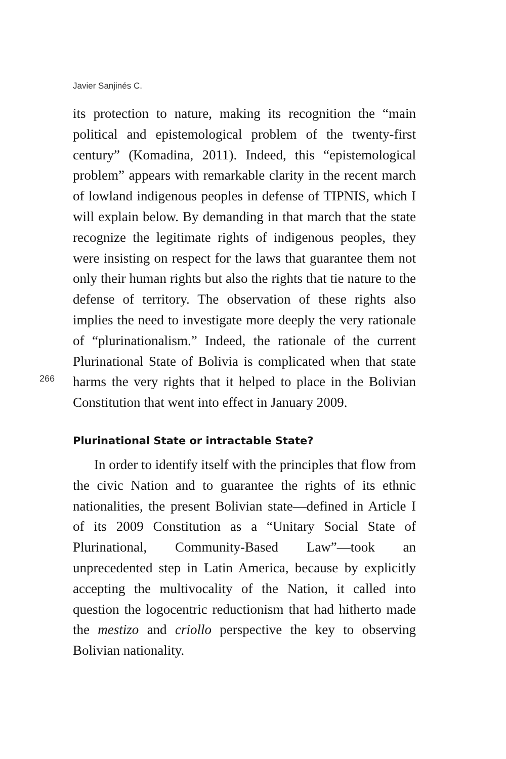Javier Sanjinés C.
266
its protection to nature, making its recognition the “main political and epistemological problem of the twenty-first century” (Komadina, 2011). Indeed, this “epistemological problem” appears with remarkable clarity in the recent march of lowland indigenous peoples in defense of TIPNIS, which I will explain below. By demanding in that march that the state recognize the legitimate rights of indigenous peoples, they were insisting on respect for the laws that guarantee them not only their human rights but also the rights that tie nature to the defense of territory. The observation of these rights also implies the need to investigate more deeply the very rationale of “plurinationalism.” Indeed, the rationale of the current Plurinational State of Bolivia is complicated when that state harms the very rights that it helped to place in the Bolivian Constitution that went into effect in January 2009.
Plurinational State or intractable State?
In order to identify itself with the principles that flow from the civic Nation and to guarantee the rights of its ethnic nationalities, the present Bolivian state—defined in Article I of its 2009 Constitution as a “Unitary Social State of Plurinational, Community-Based Law”—took an unprecedented step in Latin America, because by explicitly accepting the multivocality of the Nation, it called into question the logocentric reductionism that had hitherto made the mestizo and criollo perspective the key to observing Bolivian nationality.